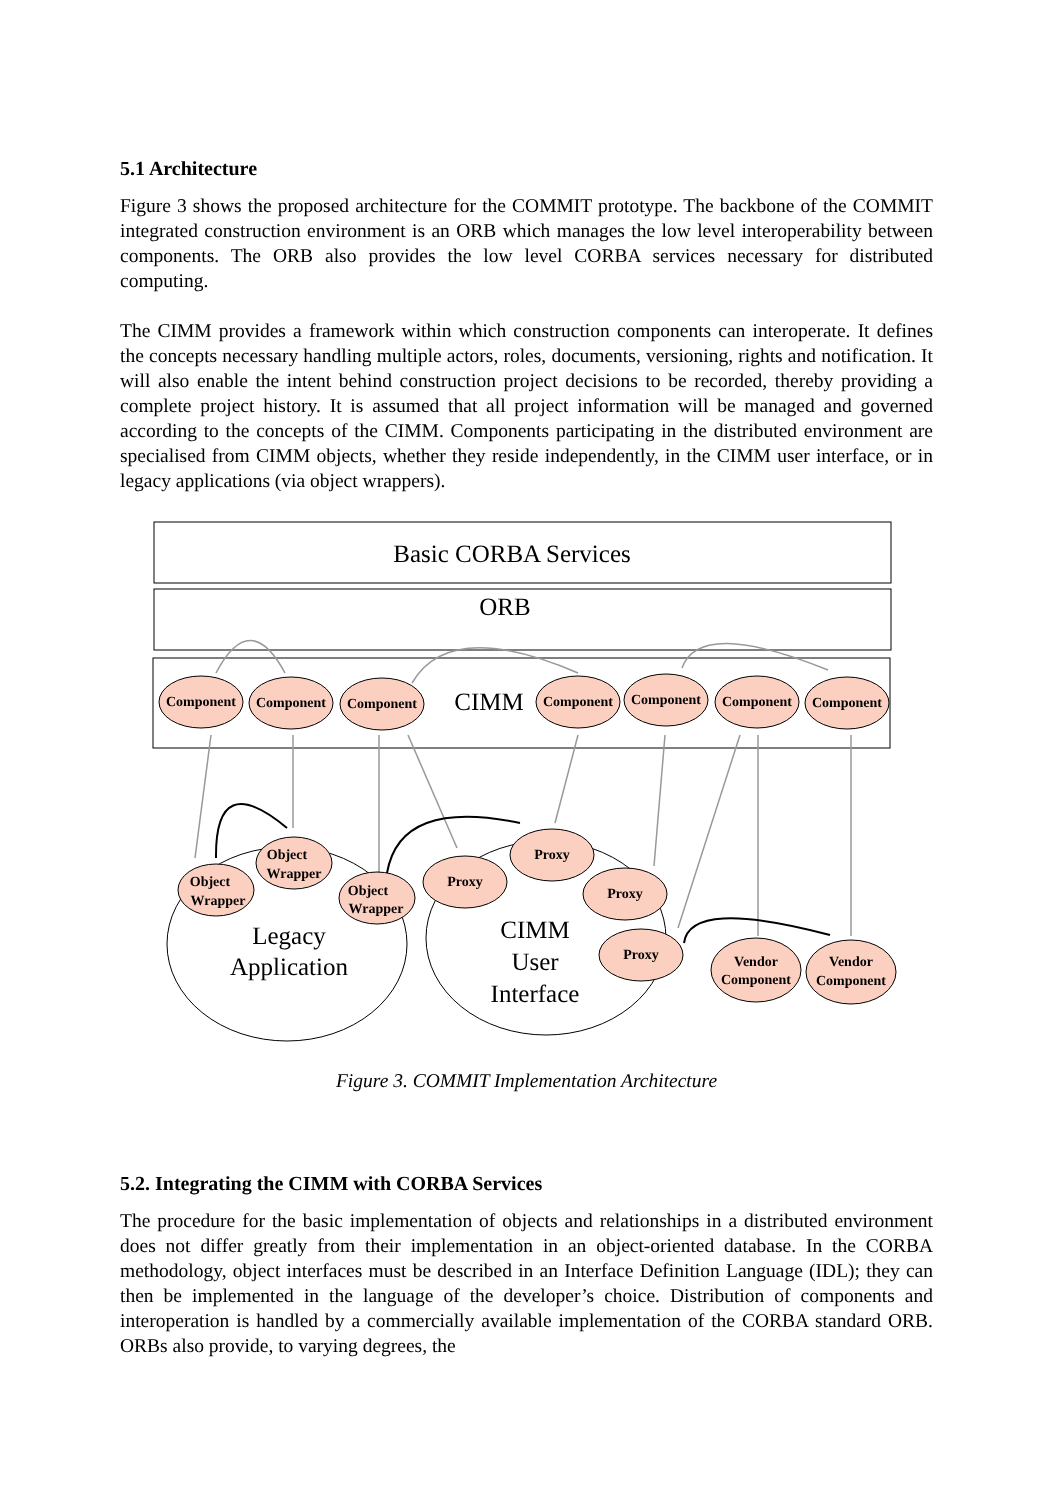5.1 Architecture
Figure 3 shows the proposed architecture for the COMMIT prototype. The backbone of the COMMIT integrated construction environment is an ORB which manages the low level interoperability between components. The ORB also provides the low level CORBA services necessary for distributed computing.
The CIMM provides a framework within which construction components can interoperate. It defines the concepts necessary handling multiple actors, roles, documents, versioning, rights and notification. It will also enable the intent behind construction project decisions to be recorded, thereby providing a complete project history. It is assumed that all project information will be managed and governed according to the concepts of the CIMM. Components participating in the distributed environment are specialised from CIMM objects, whether they reside independently, in the CIMM user interface, or in legacy applications (via object wrappers).
Component
Component
Component
Component
Component
Component
Component
Object
Wrapper
Object
Wrapper
Object
Wrapper
Proxy
Proxy
Proxy
Proxy
Vendor
Component
Vendor
Component
Basic CORBA Services
ORB
CIMM
Legacy
Application
CIMM
User
Interface
Figure 3. COMMIT Implementation Architecture
5.2. Integrating the CIMM with CORBA Services
The procedure for the basic implementation of objects and relationships in a distributed environment does not differ greatly from their implementation in an object-oriented database. In the CORBA methodology, object interfaces must be described in an Interface Definition Language (IDL); they can then be implemented in the language of the developer’s choice. Distribution of components and interoperation is handled by a commercially available implementation of the CORBA standard ORB. ORBs also provide, to varying degrees, the